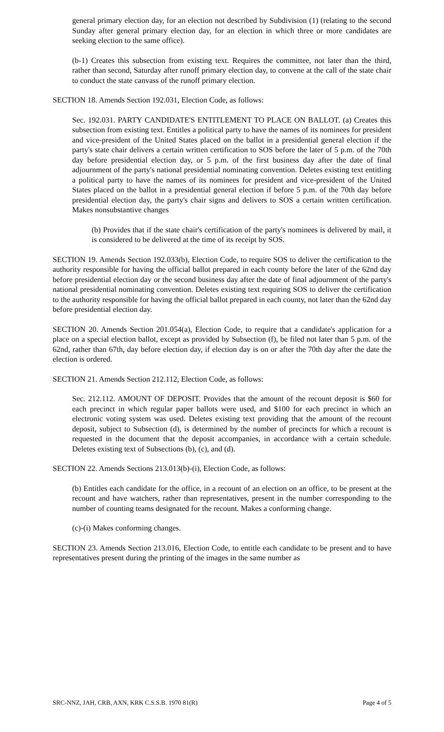general primary election day, for an election not described by Subdivision (1) (relating to the second Sunday after general primary election day, for an election in which three or more candidates are seeking election to the same office).
(b-1) Creates this subsection from existing text. Requires the committee, not later than the third, rather than second, Saturday after runoff primary election day, to convene at the call of the state chair to conduct the state canvass of the runoff primary election.
SECTION 18. Amends Section 192.031, Election Code, as follows:
Sec. 192.031. PARTY CANDIDATE'S ENTITLEMENT TO PLACE ON BALLOT. (a) Creates this subsection from existing text. Entitles a political party to have the names of its nominees for president and vice-president of the United States placed on the ballot in a presidential general election if the party's state chair delivers a certain written certification to SOS before the later of 5 p.m. of the 70th day before presidential election day, or 5 p.m. of the first business day after the date of final adjournment of the party's national presidential nominating convention. Deletes existing text entitling a political party to have the names of its nominees for president and vice-president of the United States placed on the ballot in a presidential general election if before 5 p.m. of the 70th day before presidential election day, the party's chair signs and delivers to SOS a certain written certification. Makes nonsubstantive changes
(b) Provides that if the state chair's certification of the party's nominees is delivered by mail, it is considered to be delivered at the time of its receipt by SOS.
SECTION 19. Amends Section 192.033(b), Election Code, to require SOS to deliver the certification to the authority responsible for having the official ballot prepared in each county before the later of the 62nd day before presidential election day or the second business day after the date of final adjournment of the party's national presidential nominating convention. Deletes existing text requiring SOS to deliver the certification to the authority responsible for having the official ballot prepared in each county, not later than the 62nd day before presidential election day.
SECTION 20. Amends Section 201.054(a), Election Code, to require that a candidate's application for a place on a special election ballot, except as provided by Subsection (f), be filed not later than 5 p.m. of the 62nd, rather than 67th, day before election day, if election day is on or after the 70th day after the date the election is ordered.
SECTION 21. Amends Section 212.112, Election Code, as follows:
Sec. 212.112. AMOUNT OF DEPOSIT. Provides that the amount of the recount deposit is $60 for each precinct in which regular paper ballots were used, and $100 for each precinct in which an electronic voting system was used. Deletes existing text providing that the amount of the recount deposit, subject to Subsection (d), is determined by the number of precincts for which a recount is requested in the document that the deposit accompanies, in accordance with a certain schedule. Deletes existing text of Subsections (b), (c), and (d).
SECTION 22. Amends Sections 213.013(b)-(i), Election Code, as follows:
(b) Entitles each candidate for the office, in a recount of an election on an office, to be present at the recount and have watchers, rather than representatives, present in the number corresponding to the number of counting teams designated for the recount. Makes a conforming change.
(c)-(i) Makes conforming changes.
SECTION 23. Amends Section 213.016, Election Code, to entitle each candidate to be present and to have representatives present during the printing of the images in the same number as
SRC-NNZ, JAH, CRB, AXN, KRK C.S.S.B. 1970 81(R) Page 4 of 5